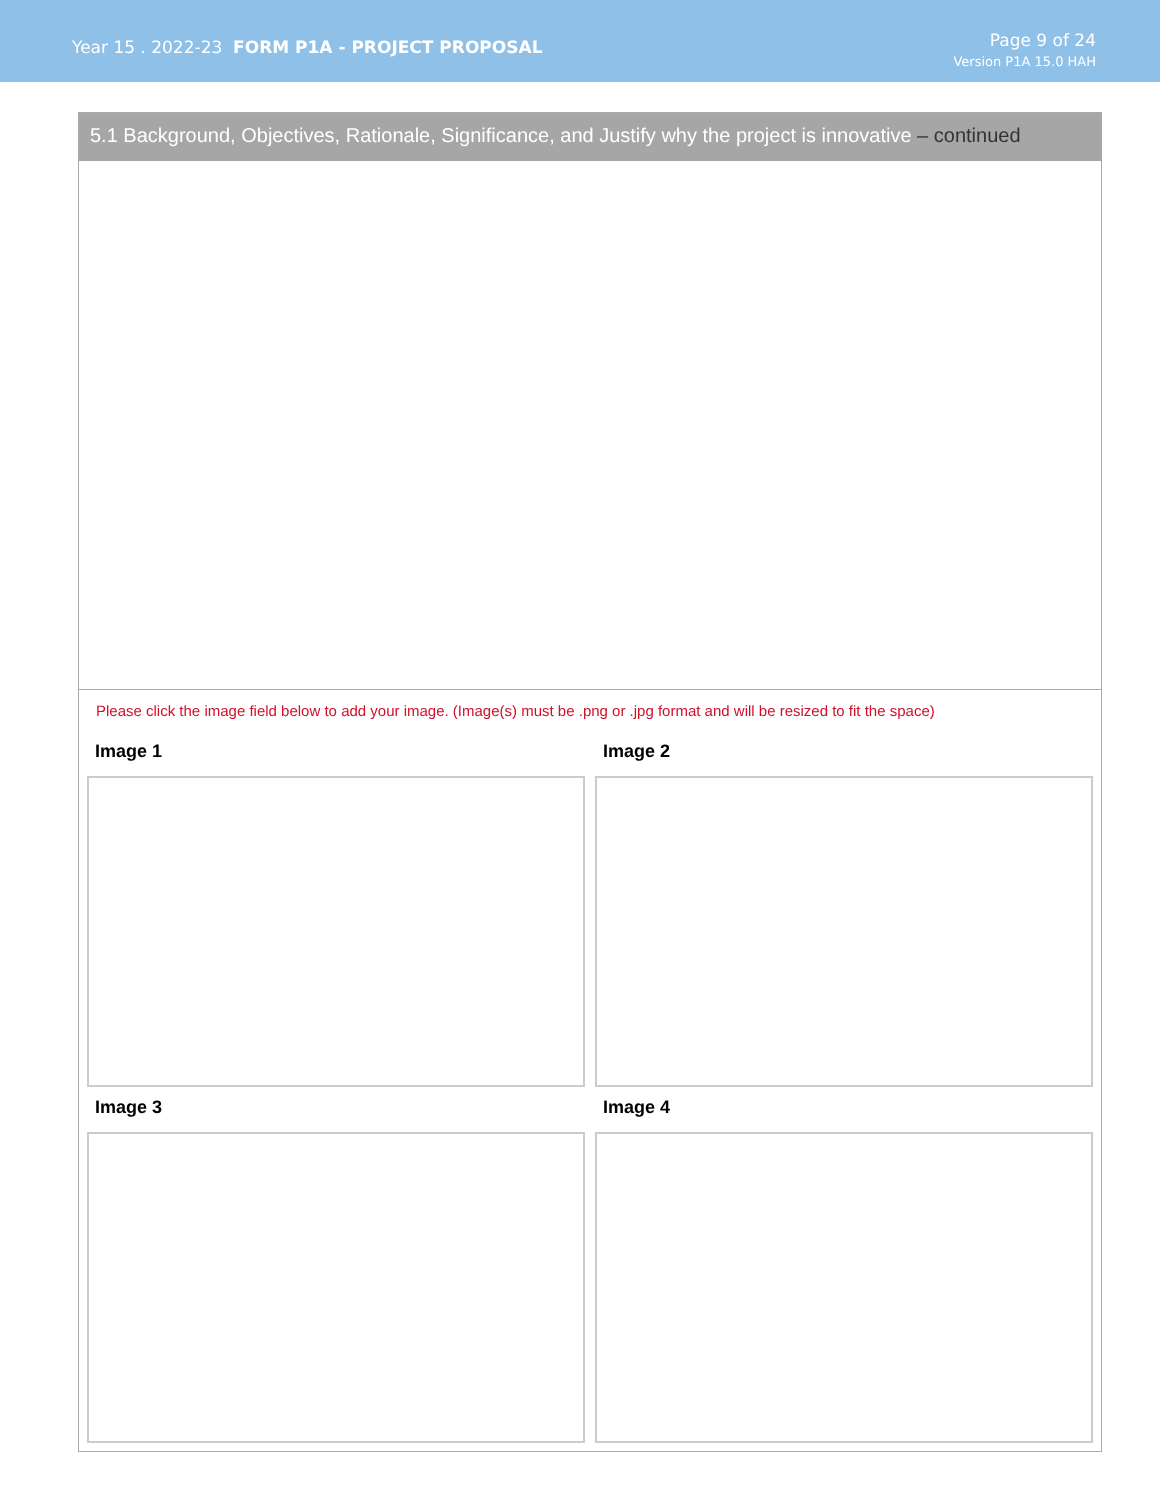Year 15 . 2022-23 FORM P1A - PROJECT PROPOSAL
Page 9 of 24
Version P1A 15.0 HAH
5.1 Background, Objectives, Rationale, Significance, and Justify why the project is innovative – continued
Please click the image field below to add your image. (Image(s) must be .png or .jpg format and will be resized to fit the space)
Image 1
Image 2
Image 3
Image 4